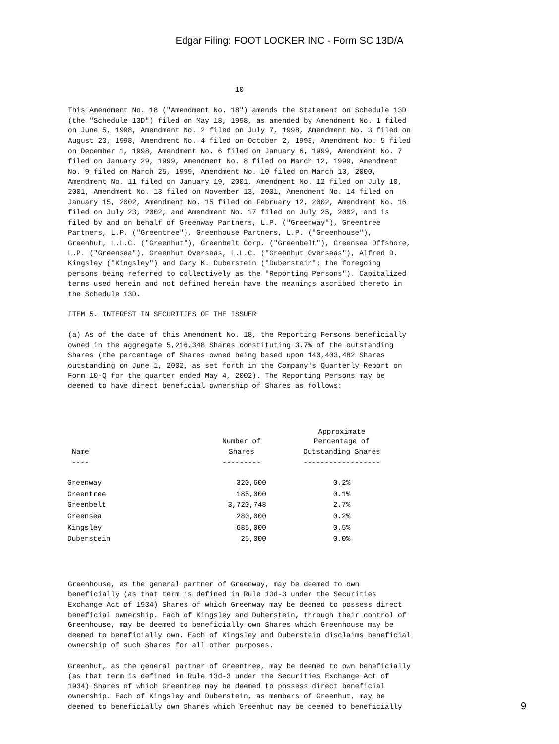Edgar Filing: FOOT LOCKER INC - Form SC 13D/A
                                       10

This Amendment No. 18 ("Amendment No. 18") amends the Statement on Schedule 13D
(the "Schedule 13D") filed on May 18, 1998, as amended by Amendment No. 1 filed
on June 5, 1998, Amendment No. 2 filed on July 7, 1998, Amendment No. 3 filed on
August 23, 1998, Amendment No. 4 filed on October 2, 1998, Amendment No. 5 filed
on December 1, 1998, Amendment No. 6 filed on January 6, 1999, Amendment No. 7
filed on January 29, 1999, Amendment No. 8 filed on March 12, 1999, Amendment
No. 9 filed on March 25, 1999, Amendment No. 10 filed on March 13, 2000,
Amendment No. 11 filed on January 19, 2001, Amendment No. 12 filed on July 10,
2001, Amendment No. 13 filed on November 13, 2001, Amendment No. 14 filed on
January 15, 2002, Amendment No. 15 filed on February 12, 2002, Amendment No. 16
filed on July 23, 2002, and Amendment No. 17 filed on July 25, 2002, and is
filed by and on behalf of Greenway Partners, L.P. ("Greenway"), Greentree
Partners, L.P. ("Greentree"), Greenhouse Partners, L.P. ("Greenhouse"),
Greenhut, L.L.C. ("Greenhut"), Greenbelt Corp. ("Greenbelt"), Greensea Offshore,
L.P. ("Greensea"), Greenhut Overseas, L.L.C. ("Greenhut Overseas"), Alfred D.
Kingsley ("Kingsley") and Gary K. Duberstein ("Duberstein"; the foregoing
persons being referred to collectively as the "Reporting Persons"). Capitalized
terms used herein and not defined herein have the meanings ascribed thereto in
the Schedule 13D.

ITEM 5. INTEREST IN SECURITIES OF THE ISSUER

(a) As of the date of this Amendment No. 18, the Reporting Persons beneficially
owned in the aggregate 5,216,348 Shares constituting 3.7% of the outstanding
Shares (the percentage of Shares owned being based upon 140,403,482 Shares
outstanding on June 1, 2002, as set forth in the Company's Quarterly Report on
Form 10-Q for the quarter ended May 4, 2002). The Reporting Persons may be
deemed to have direct beneficial ownership of Shares as follows:
| Name ---- | Number of Shares --------- | Approximate Percentage of Outstanding Shares ------------------ |
| --- | --- | --- |
| Greenway | 320,600 | 0.2% |
| Greentree | 185,000 | 0.1% |
| Greenbelt | 3,720,748 | 2.7% |
| Greensea | 280,000 | 0.2% |
| Kingsley | 685,000 | 0.5% |
| Duberstein | 25,000 | 0.0% |
Greenhouse, as the general partner of Greenway, may be deemed to own
beneficially (as that term is defined in Rule 13d-3 under the Securities
Exchange Act of 1934) Shares of which Greenway may be deemed to possess direct
beneficial ownership. Each of Kingsley and Duberstein, through their control of
Greenhouse, may be deemed to beneficially own Shares which Greenhouse may be
deemed to beneficially own. Each of Kingsley and Duberstein disclaims beneficial
ownership of such Shares for all other purposes.

Greenhut, as the general partner of Greentree, may be deemed to own beneficially
(as that term is defined in Rule 13d-3 under the Securities Exchange Act of
1934) Shares of which Greentree may be deemed to possess direct beneficial
ownership. Each of Kingsley and Duberstein, as members of Greenhut, may be
deemed to beneficially own Shares which Greenhut may be deemed to beneficially
9